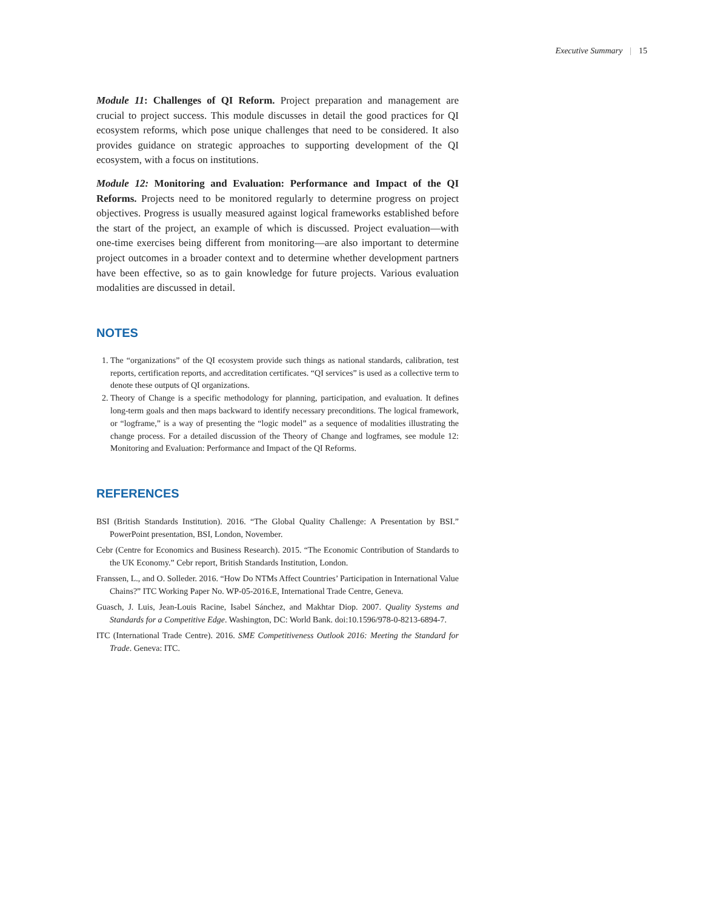Executive Summary | 15
Module 11: Challenges of QI Reform. Project preparation and management are crucial to project success. This module discusses in detail the good practices for QI ecosystem reforms, which pose unique challenges that need to be considered. It also provides guidance on strategic approaches to supporting development of the QI ecosystem, with a focus on institutions.
Module 12: Monitoring and Evaluation: Performance and Impact of the QI Reforms. Projects need to be monitored regularly to determine progress on project objectives. Progress is usually measured against logical frameworks established before the start of the project, an example of which is discussed. Project evaluation—with one-time exercises being different from monitoring—are also important to determine project outcomes in a broader context and to determine whether development partners have been effective, so as to gain knowledge for future projects. Various evaluation modalities are discussed in detail.
NOTES
1. The “organizations” of the QI ecosystem provide such things as national standards, calibration, test reports, certification reports, and accreditation certificates. “QI services” is used as a collective term to denote these outputs of QI organizations.
2. Theory of Change is a specific methodology for planning, participation, and evaluation. It defines long-term goals and then maps backward to identify necessary preconditions. The logical framework, or “logframe,” is a way of presenting the “logic model” as a sequence of modalities illustrating the change process. For a detailed discussion of the Theory of Change and logframes, see module 12: Monitoring and Evaluation: Performance and Impact of the QI Reforms.
REFERENCES
BSI (British Standards Institution). 2016. “The Global Quality Challenge: A Presentation by BSI.” PowerPoint presentation, BSI, London, November.
Cebr (Centre for Economics and Business Research). 2015. “The Economic Contribution of Standards to the UK Economy.” Cebr report, British Standards Institution, London.
Franssen, L., and O. Solleder. 2016. “How Do NTMs Affect Countries’ Participation in International Value Chains?” ITC Working Paper No. WP-05-2016.E, International Trade Centre, Geneva.
Guasch, J. Luis, Jean-Louis Racine, Isabel Sánchez, and Makhtar Diop. 2007. Quality Systems and Standards for a Competitive Edge. Washington, DC: World Bank. doi:10.1596/978-0-8213-6894-7.
ITC (International Trade Centre). 2016. SME Competitiveness Outlook 2016: Meeting the Standard for Trade. Geneva: ITC.